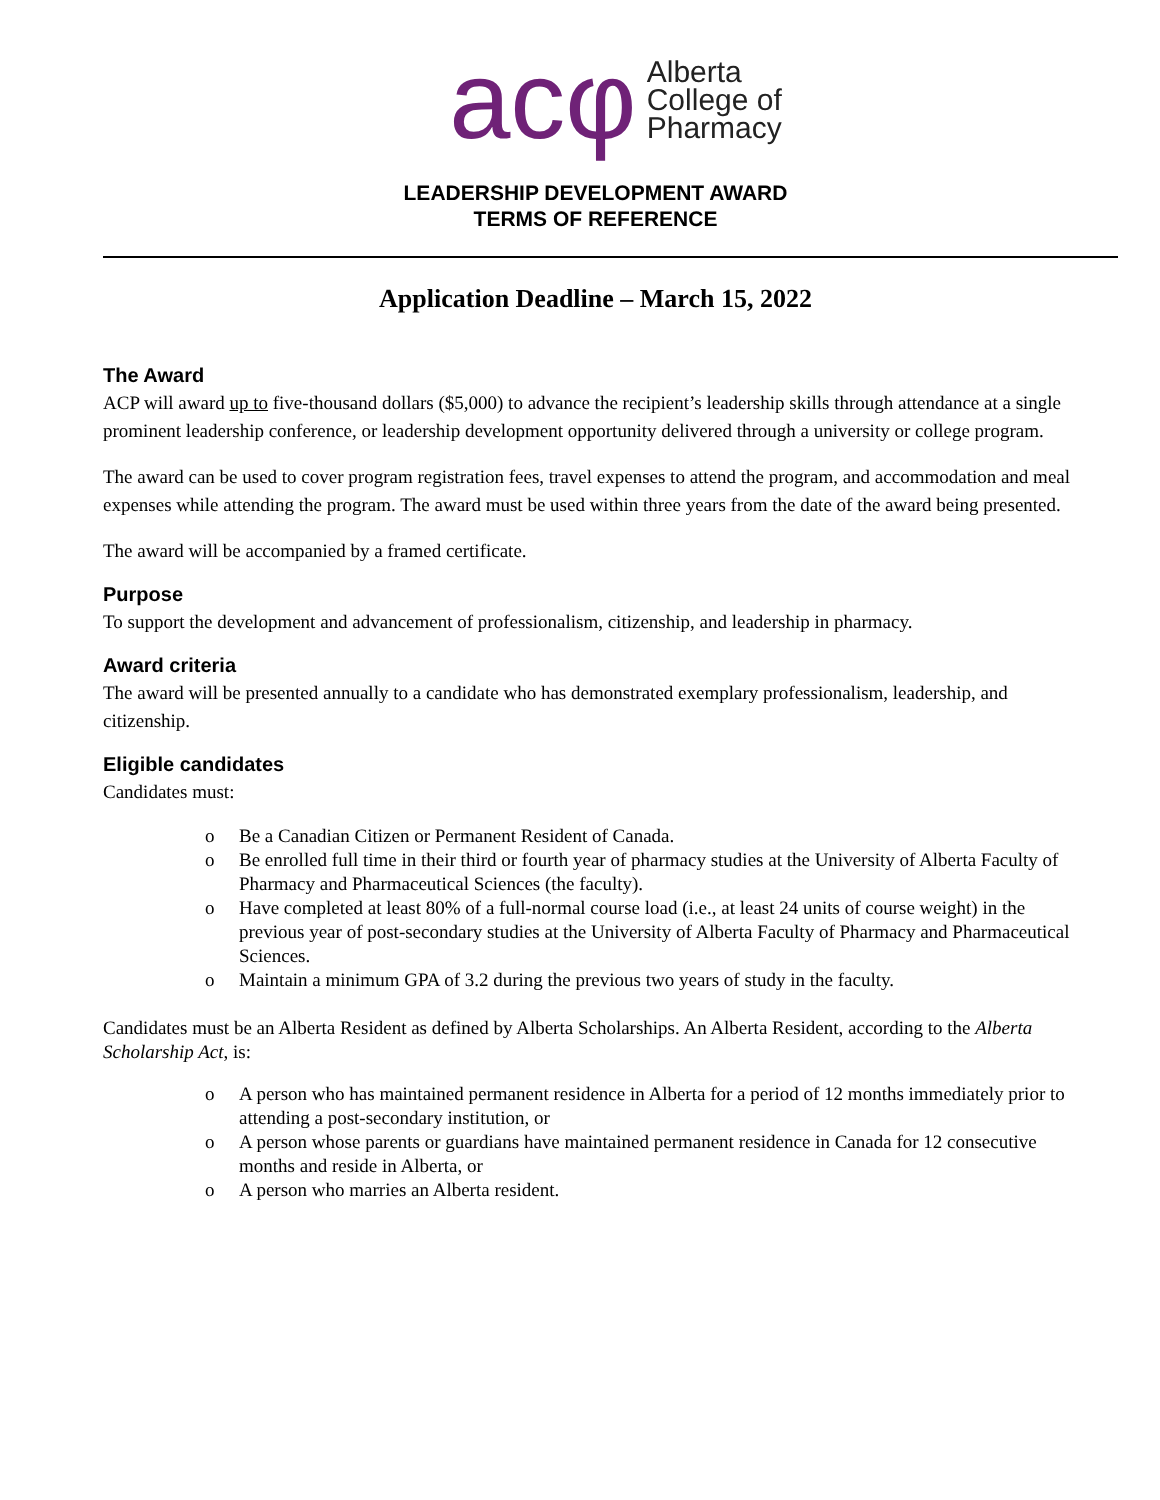acφ
Alberta
College of
Pharmacy
LEADERSHIP DEVELOPMENT AWARD
TERMS OF REFERENCE
Application Deadline – March 15, 2022
The Award
ACP will award up to five-thousand dollars ($5,000) to advance the recipient’s leadership skills through attendance at a single prominent leadership conference, or leadership development opportunity delivered through a university or college program.
The award can be used to cover program registration fees, travel expenses to attend the program, and accommodation and meal expenses while attending the program. The award must be used within three years from the date of the award being presented.
The award will be accompanied by a framed certificate.
Purpose
To support the development and advancement of professionalism, citizenship, and leadership in pharmacy.
Award criteria
The award will be presented annually to a candidate who has demonstrated exemplary professionalism, leadership, and citizenship.
Eligible candidates
Candidates must:
o Be a Canadian Citizen or Permanent Resident of Canada.
o Be enrolled full time in their third or fourth year of pharmacy studies at the University of Alberta Faculty of Pharmacy and Pharmaceutical Sciences (the faculty).
o Have completed at least 80% of a full-normal course load (i.e., at least 24 units of course weight) in the previous year of post-secondary studies at the University of Alberta Faculty of Pharmacy and Pharmaceutical Sciences.
o Maintain a minimum GPA of 3.2 during the previous two years of study in the faculty.
Candidates must be an Alberta Resident as defined by Alberta Scholarships. An Alberta Resident, according to the Alberta Scholarship Act, is:
o A person who has maintained permanent residence in Alberta for a period of 12 months immediately prior to attending a post-secondary institution, or
o A person whose parents or guardians have maintained permanent residence in Canada for 12 consecutive months and reside in Alberta, or
o A person who marries an Alberta resident.